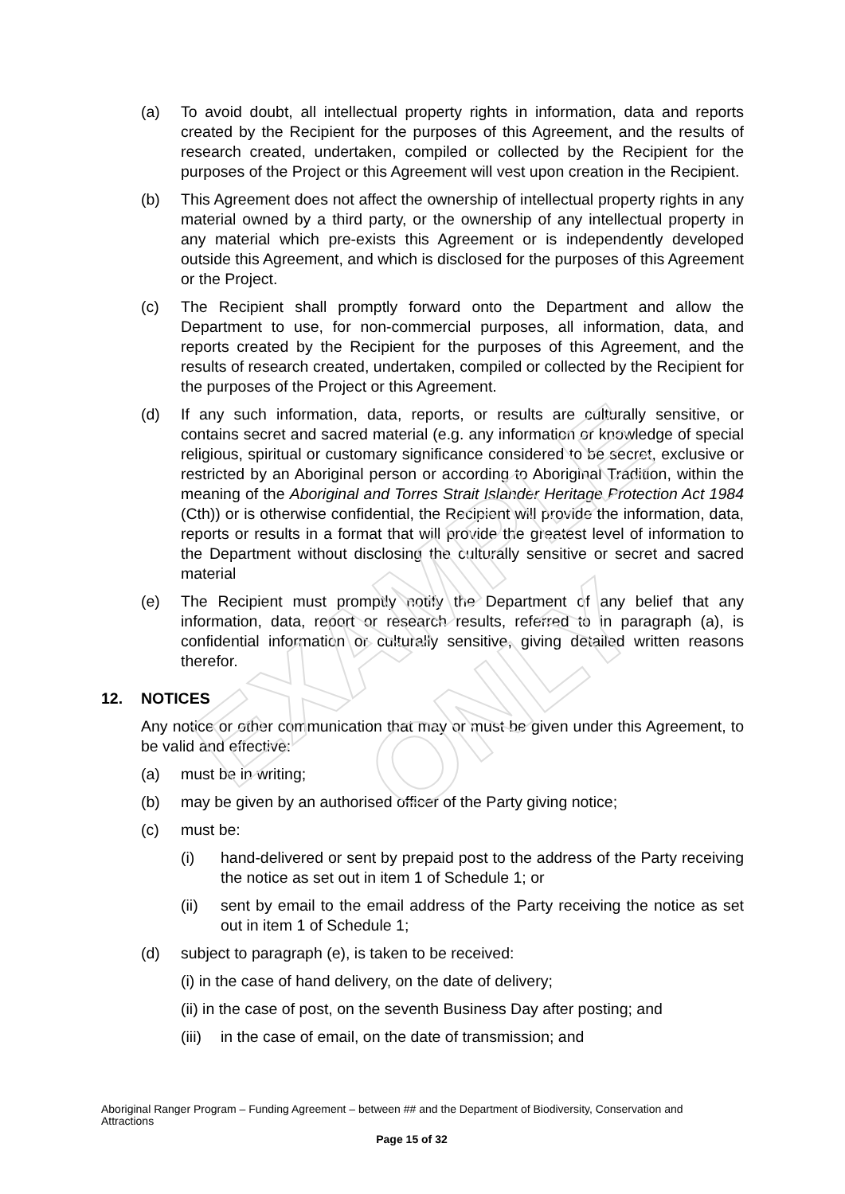(a) To avoid doubt, all intellectual property rights in information, data and reports created by the Recipient for the purposes of this Agreement, and the results of research created, undertaken, compiled or collected by the Recipient for the purposes of the Project or this Agreement will vest upon creation in the Recipient.
(b) This Agreement does not affect the ownership of intellectual property rights in any material owned by a third party, or the ownership of any intellectual property in any material which pre-exists this Agreement or is independently developed outside this Agreement, and which is disclosed for the purposes of this Agreement or the Project.
(c) The Recipient shall promptly forward onto the Department and allow the Department to use, for non-commercial purposes, all information, data, and reports created by the Recipient for the purposes of this Agreement, and the results of research created, undertaken, compiled or collected by the Recipient for the purposes of the Project or this Agreement.
(d) If any such information, data, reports, or results are culturally sensitive, or contains secret and sacred material (e.g. any information or knowledge of special religious, spiritual or customary significance considered to be secret, exclusive or restricted by an Aboriginal person or according to Aboriginal Tradition, within the meaning of the Aboriginal and Torres Strait Islander Heritage Protection Act 1984 (Cth)) or is otherwise confidential, the Recipient will provide the information, data, reports or results in a format that will provide the greatest level of information to the Department without disclosing the culturally sensitive or secret and sacred material
(e) The Recipient must promptly notify the Department of any belief that any information, data, report or research results, referred to in paragraph (a), is confidential information or culturally sensitive, giving detailed written reasons therefor.
12. NOTICES
Any notice or other communication that may or must be given under this Agreement, to be valid and effective:
(a) must be in writing;
(b) may be given by an authorised officer of the Party giving notice;
(c) must be:
(i) hand-delivered or sent by prepaid post to the address of the Party receiving the notice as set out in item 1 of Schedule 1; or
(ii) sent by email to the email address of the Party receiving the notice as set out in item 1 of Schedule 1;
(d) subject to paragraph (e), is taken to be received:
(i) in the case of hand delivery, on the date of delivery;
(ii) in the case of post, on the seventh Business Day after posting; and
(iii)
in the case of email, on the date of transmission; and
EXAMPLE ONLY
Aboriginal Ranger Program – Funding Agreement – between ## and the Department of Biodiversity, Conservation and Attractions
Page 15 of 32